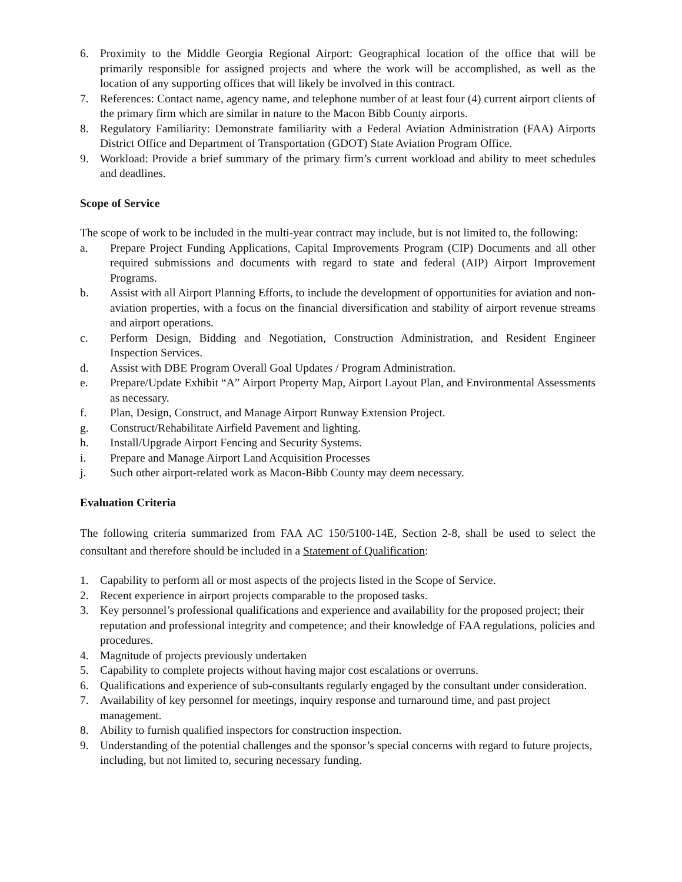6. Proximity to the Middle Georgia Regional Airport: Geographical location of the office that will be primarily responsible for assigned projects and where the work will be accomplished, as well as the location of any supporting offices that will likely be involved in this contract.
7. References: Contact name, agency name, and telephone number of at least four (4) current airport clients of the primary firm which are similar in nature to the Macon Bibb County airports.
8. Regulatory Familiarity: Demonstrate familiarity with a Federal Aviation Administration (FAA) Airports District Office and Department of Transportation (GDOT) State Aviation Program Office.
9. Workload: Provide a brief summary of the primary firm’s current workload and ability to meet schedules and deadlines.
Scope of Service
The scope of work to be included in the multi-year contract may include, but is not limited to, the following:
a. Prepare Project Funding Applications, Capital Improvements Program (CIP) Documents and all other required submissions and documents with regard to state and federal (AIP) Airport Improvement Programs.
b. Assist with all Airport Planning Efforts, to include the development of opportunities for aviation and non-aviation properties, with a focus on the financial diversification and stability of airport revenue streams and airport operations.
c. Perform Design, Bidding and Negotiation, Construction Administration, and Resident Engineer Inspection Services.
d. Assist with DBE Program Overall Goal Updates / Program Administration.
e. Prepare/Update Exhibit “A” Airport Property Map, Airport Layout Plan, and Environmental Assessments as necessary.
f. Plan, Design, Construct, and Manage Airport Runway Extension Project.
g. Construct/Rehabilitate Airfield Pavement and lighting.
h. Install/Upgrade Airport Fencing and Security Systems.
i. Prepare and Manage Airport Land Acquisition Processes
j. Such other airport-related work as Macon-Bibb County may deem necessary.
Evaluation Criteria
The following criteria summarized from FAA AC 150/5100-14E, Section 2-8, shall be used to select the consultant and therefore should be included in a Statement of Qualification:
1. Capability to perform all or most aspects of the projects listed in the Scope of Service.
2. Recent experience in airport projects comparable to the proposed tasks.
3. Key personnel’s professional qualifications and experience and availability for the proposed project; their reputation and professional integrity and competence; and their knowledge of FAA regulations, policies and procedures.
4. Magnitude of projects previously undertaken
5. Capability to complete projects without having major cost escalations or overruns.
6. Qualifications and experience of sub-consultants regularly engaged by the consultant under consideration.
7. Availability of key personnel for meetings, inquiry response and turnaround time, and past project management.
8. Ability to furnish qualified inspectors for construction inspection.
9. Understanding of the potential challenges and the sponsor’s special concerns with regard to future projects, including, but not limited to, securing necessary funding.